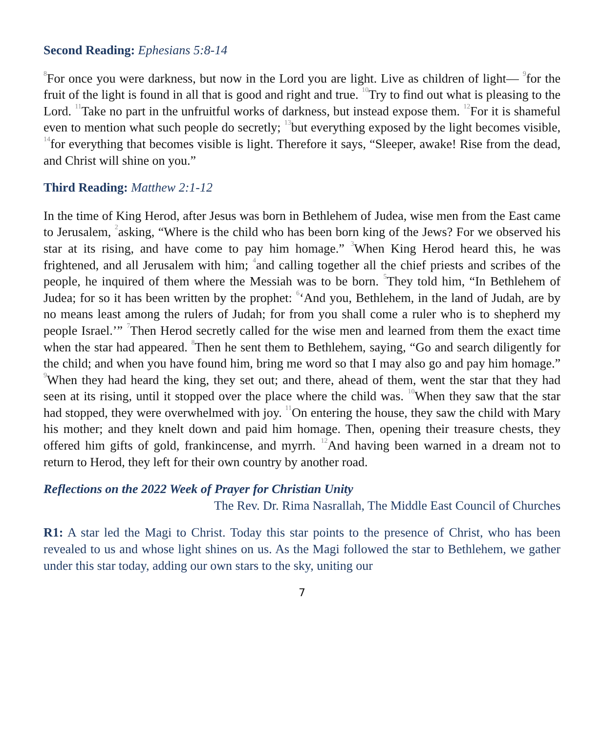Second Reading: Ephesians 5:8-14
<sup>8</sup> For once you were darkness, but now in the Lord you are light. Live as children of light— <sup>9</sup>for the fruit of the light is found in all that is good and right and true. <sup>10</sup>Try to find out what is pleasing to the Lord. <sup>11</sup>Take no part in the unfruitful works of darkness, but instead expose them. <sup>12</sup>For it is shameful even to mention what such people do secretly; <sup>13</sup>but everything exposed by the light becomes visible, <sup>14</sup>for everything that becomes visible is light. Therefore it says, “Sleeper, awake! Rise from the dead, and Christ will shine on you.”
Third Reading: Matthew 2:1-12
In the time of King Herod, after Jesus was born in Bethlehem of Judea, wise men from the East came to Jerusalem, <sup>2</sup>asking, “Where is the child who has been born king of the Jews? For we observed his star at its rising, and have come to pay him homage.” <sup>3</sup>When King Herod heard this, he was frightened, and all Jerusalem with him; <sup>4</sup>and calling together all the chief priests and scribes of the people, he inquired of them where the Messiah was to be born. <sup>5</sup>They told him, “In Bethlehem of Judea; for so it has been written by the prophet: <sup>6</sup>‘And you, Bethlehem, in the land of Judah, are by no means least among the rulers of Judah; for from you shall come a ruler who is to shepherd my people Israel.’” <sup>7</sup>Then Herod secretly called for the wise men and learned from them the exact time when the star had appeared. <sup>8</sup>Then he sent them to Bethlehem, saying, “Go and search diligently for the child; and when you have found him, bring me word so that I may also go and pay him homage.” <sup>9</sup>When they had heard the king, they set out; and there, ahead of them, went the star that they had seen at its rising, until it stopped over the place where the child was. <sup>10</sup>When they saw that the star had stopped, they were overwhelmed with joy. <sup>11</sup>On entering the house, they saw the child with Mary his mother; and they knelt down and paid him homage. Then, opening their treasure chests, they offered him gifts of gold, frankincense, and myrrh. <sup>12</sup>And having been warned in a dream not to return to Herod, they left for their own country by another road.
Reflections on the 2022 Week of Prayer for Christian Unity
The Rev. Dr. Rima Nasrallah, The Middle East Council of Churches
R1: A star led the Magi to Christ. Today this star points to the presence of Christ, who has been revealed to us and whose light shines on us. As the Magi followed the star to Bethlehem, we gather under this star today, adding our own stars to the sky, uniting our
7